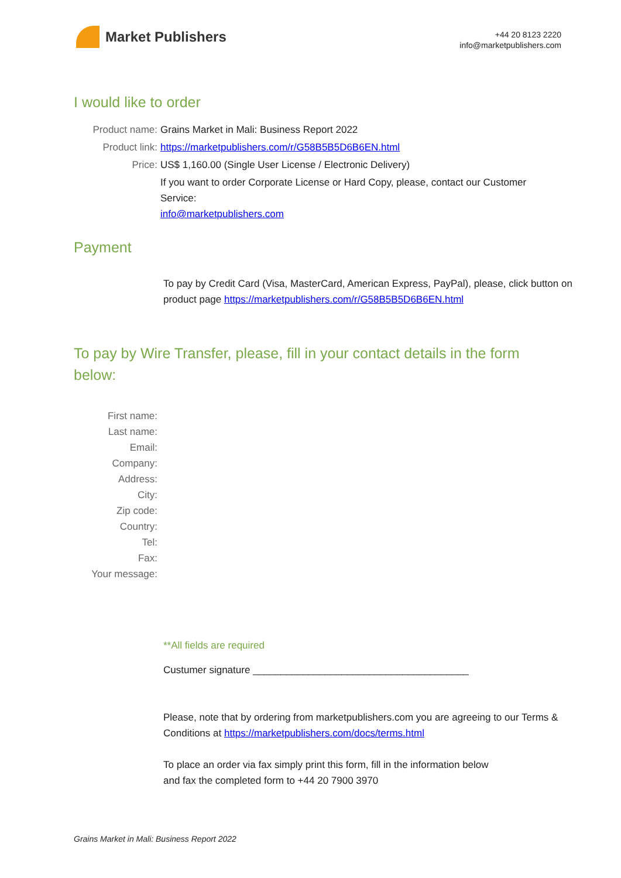Market Publishers
+44 20 8123 2220
info@marketpublishers.com
I would like to order
Product name: Grains Market in Mali: Business Report 2022
Product link: https://marketpublishers.com/r/G58B5B5D6B6EN.html
Price: US$ 1,160.00 (Single User License / Electronic Delivery)
If you want to order Corporate License or Hard Copy, please, contact our Customer Service:
info@marketpublishers.com
Payment
To pay by Credit Card (Visa, MasterCard, American Express, PayPal), please, click button on product page https://marketpublishers.com/r/G58B5B5D6B6EN.html
To pay by Wire Transfer, please, fill in your contact details in the form below:
First name:
Last name:
Email:
Company:
Address:
City:
Zip code:
Country:
Tel:
Fax:
Your message:
**All fields are required
Custumer signature _______________________________________
Please, note that by ordering from marketpublishers.com you are agreeing to our Terms & Conditions at https://marketpublishers.com/docs/terms.html
To place an order via fax simply print this form, fill in the information below
and fax the completed form to +44 20 7900 3970
Grains Market in Mali: Business Report 2022